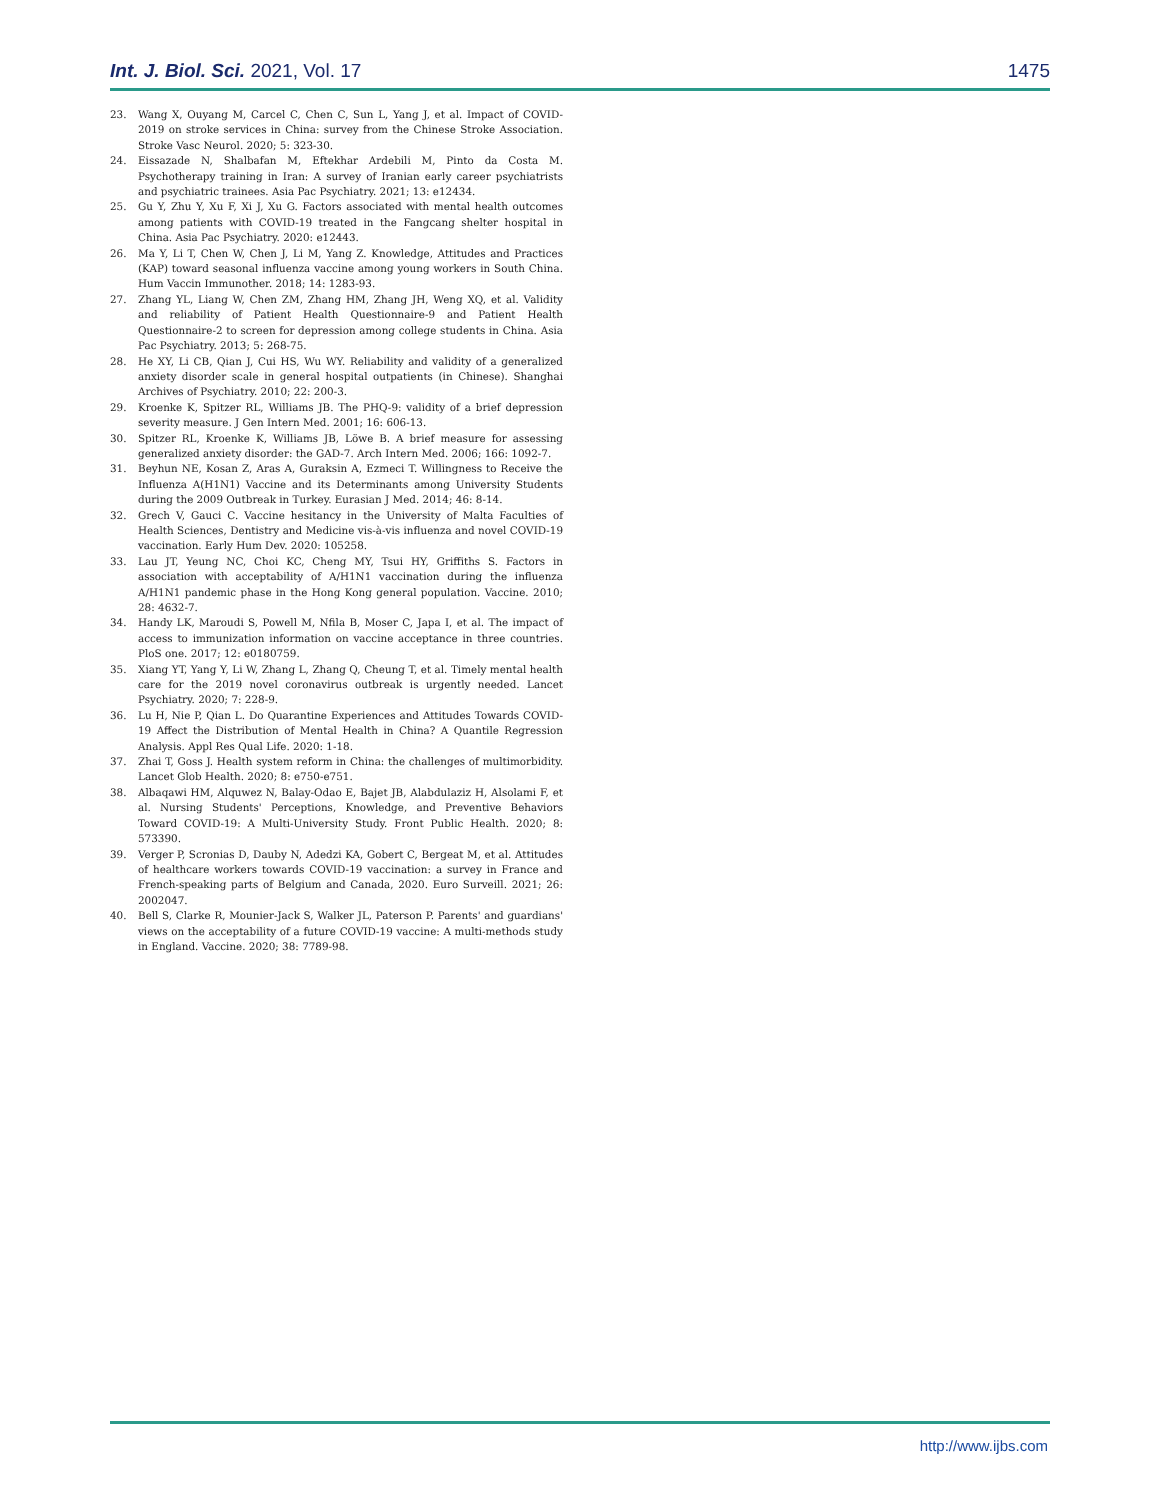Int. J. Biol. Sci. 2021, Vol. 17 1475
23. Wang X, Ouyang M, Carcel C, Chen C, Sun L, Yang J, et al. Impact of COVID-2019 on stroke services in China: survey from the Chinese Stroke Association. Stroke Vasc Neurol. 2020; 5: 323-30.
24. Eissazade N, Shalbafan M, Eftekhar Ardebili M, Pinto da Costa M. Psychotherapy training in Iran: A survey of Iranian early career psychiatrists and psychiatric trainees. Asia Pac Psychiatry. 2021; 13: e12434.
25. Gu Y, Zhu Y, Xu F, Xi J, Xu G. Factors associated with mental health outcomes among patients with COVID-19 treated in the Fangcang shelter hospital in China. Asia Pac Psychiatry. 2020: e12443.
26. Ma Y, Li T, Chen W, Chen J, Li M, Yang Z. Knowledge, Attitudes and Practices (KAP) toward seasonal influenza vaccine among young workers in South China. Hum Vaccin Immunother. 2018; 14: 1283-93.
27. Zhang YL, Liang W, Chen ZM, Zhang HM, Zhang JH, Weng XQ, et al. Validity and reliability of Patient Health Questionnaire-9 and Patient Health Questionnaire-2 to screen for depression among college students in China. Asia Pac Psychiatry. 2013; 5: 268-75.
28. He XY, Li CB, Qian J, Cui HS, Wu WY. Reliability and validity of a generalized anxiety disorder scale in general hospital outpatients (in Chinese). Shanghai Archives of Psychiatry. 2010; 22: 200-3.
29. Kroenke K, Spitzer RL, Williams JB. The PHQ-9: validity of a brief depression severity measure. J Gen Intern Med. 2001; 16: 606-13.
30. Spitzer RL, Kroenke K, Williams JB, Löwe B. A brief measure for assessing generalized anxiety disorder: the GAD-7. Arch Intern Med. 2006; 166: 1092-7.
31. Beyhun NE, Kosan Z, Aras A, Guraksin A, Ezmeci T. Willingness to Receive the Influenza A(H1N1) Vaccine and its Determinants among University Students during the 2009 Outbreak in Turkey. Eurasian J Med. 2014; 46: 8-14.
32. Grech V, Gauci C. Vaccine hesitancy in the University of Malta Faculties of Health Sciences, Dentistry and Medicine vis-à-vis influenza and novel COVID-19 vaccination. Early Hum Dev. 2020: 105258.
33. Lau JT, Yeung NC, Choi KC, Cheng MY, Tsui HY, Griffiths S. Factors in association with acceptability of A/H1N1 vaccination during the influenza A/H1N1 pandemic phase in the Hong Kong general population. Vaccine. 2010; 28: 4632-7.
34. Handy LK, Maroudi S, Powell M, Nfila B, Moser C, Japa I, et al. The impact of access to immunization information on vaccine acceptance in three countries. PloS one. 2017; 12: e0180759.
35. Xiang YT, Yang Y, Li W, Zhang L, Zhang Q, Cheung T, et al. Timely mental health care for the 2019 novel coronavirus outbreak is urgently needed. Lancet Psychiatry. 2020; 7: 228-9.
36. Lu H, Nie P, Qian L. Do Quarantine Experiences and Attitudes Towards COVID-19 Affect the Distribution of Mental Health in China? A Quantile Regression Analysis. Appl Res Qual Life. 2020: 1-18.
37. Zhai T, Goss J. Health system reform in China: the challenges of multimorbidity. Lancet Glob Health. 2020; 8: e750-e751.
38. Albaqawi HM, Alquwez N, Balay-Odao E, Bajet JB, Alabdulaziz H, Alsolami F, et al. Nursing Students' Perceptions, Knowledge, and Preventive Behaviors Toward COVID-19: A Multi-University Study. Front Public Health. 2020; 8: 573390.
39. Verger P, Scronias D, Dauby N, Adedzi KA, Gobert C, Bergeat M, et al. Attitudes of healthcare workers towards COVID-19 vaccination: a survey in France and French-speaking parts of Belgium and Canada, 2020. Euro Surveill. 2021; 26: 2002047.
40. Bell S, Clarke R, Mounier-Jack S, Walker JL, Paterson P. Parents' and guardians' views on the acceptability of a future COVID-19 vaccine: A multi-methods study in England. Vaccine. 2020; 38: 7789-98.
http://www.ijbs.com